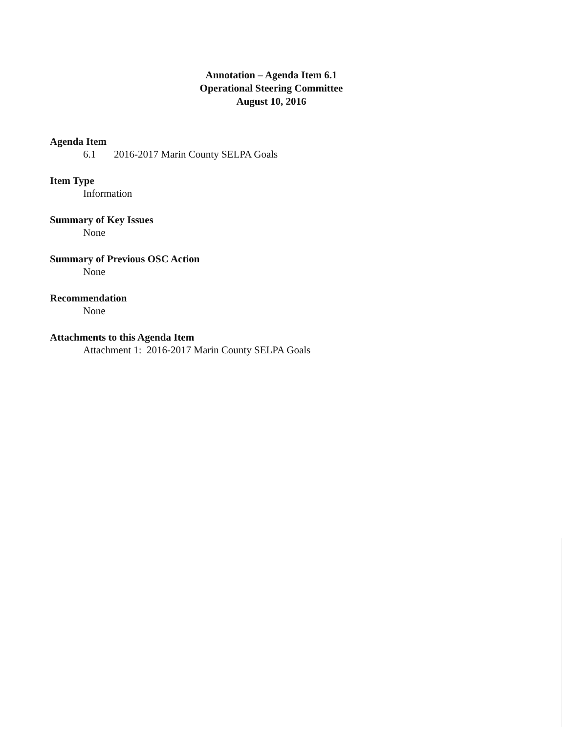Annotation – Agenda Item 6.1
Operational Steering Committee
August 10, 2016
Agenda Item
6.1 2016-2017 Marin County SELPA Goals
Item Type
Information
Summary of Key Issues
None
Summary of Previous OSC Action
None
Recommendation
None
Attachments to this Agenda Item
Attachment 1: 2016-2017 Marin County SELPA Goals